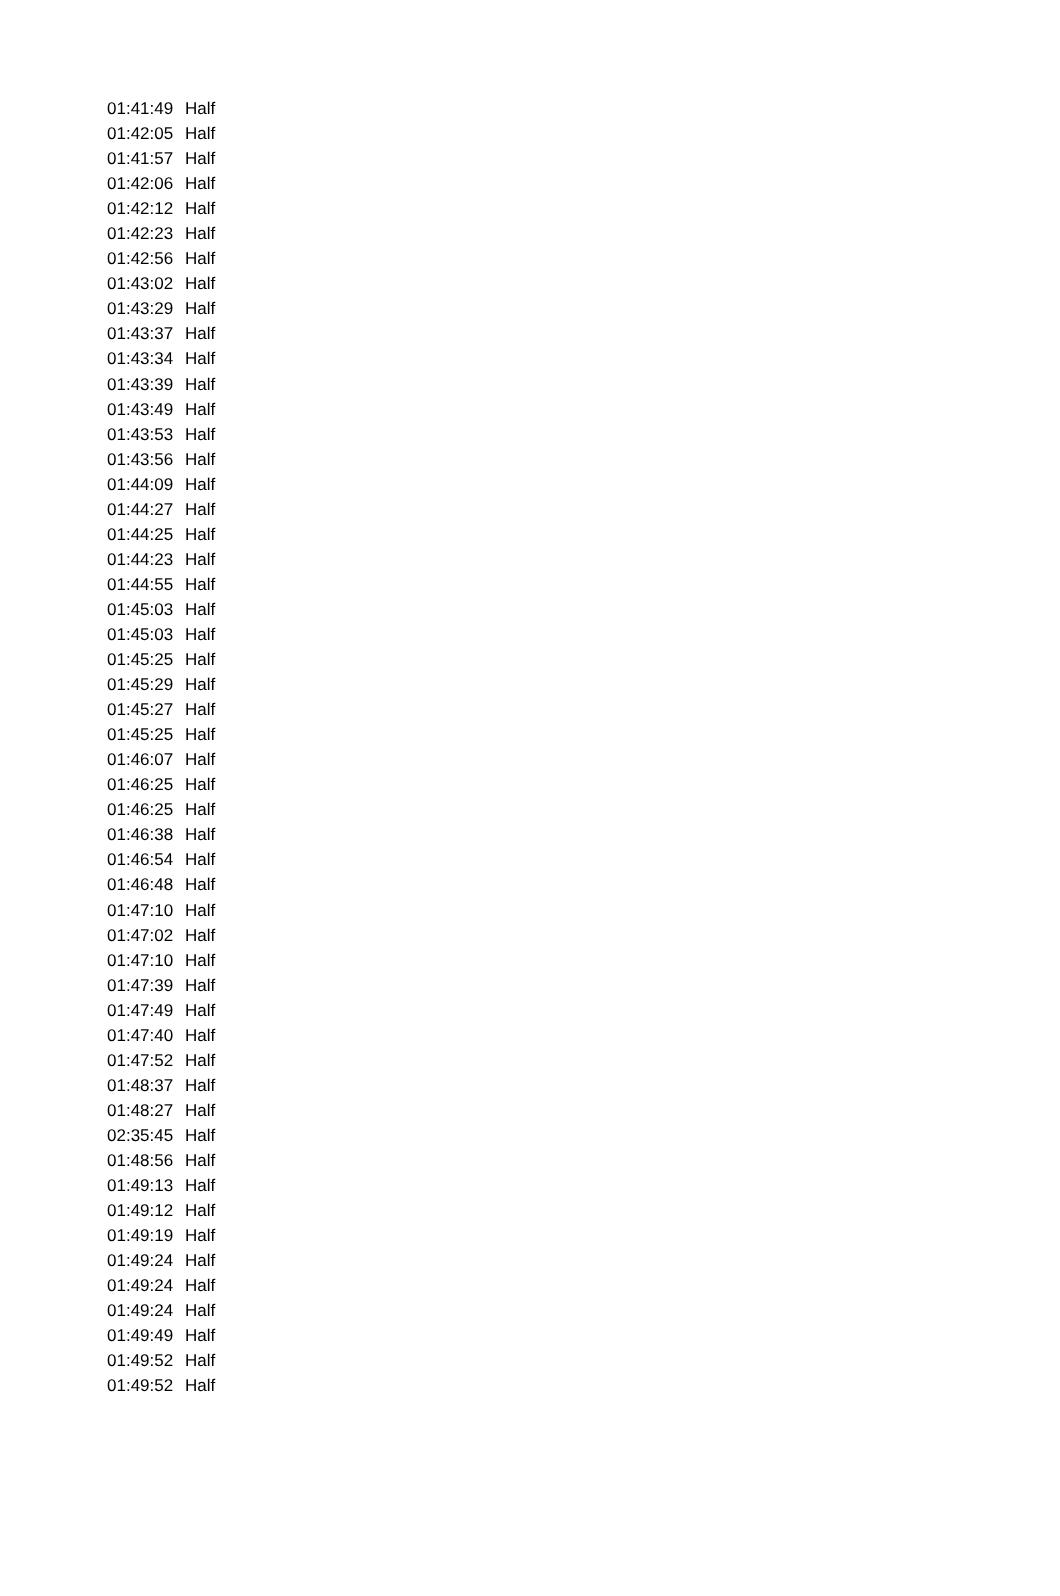| 01:41:49 | Half |
| 01:42:05 | Half |
| 01:41:57 | Half |
| 01:42:06 | Half |
| 01:42:12 | Half |
| 01:42:23 | Half |
| 01:42:56 | Half |
| 01:43:02 | Half |
| 01:43:29 | Half |
| 01:43:37 | Half |
| 01:43:34 | Half |
| 01:43:39 | Half |
| 01:43:49 | Half |
| 01:43:53 | Half |
| 01:43:56 | Half |
| 01:44:09 | Half |
| 01:44:27 | Half |
| 01:44:25 | Half |
| 01:44:23 | Half |
| 01:44:55 | Half |
| 01:45:03 | Half |
| 01:45:03 | Half |
| 01:45:25 | Half |
| 01:45:29 | Half |
| 01:45:27 | Half |
| 01:45:25 | Half |
| 01:46:07 | Half |
| 01:46:25 | Half |
| 01:46:25 | Half |
| 01:46:38 | Half |
| 01:46:54 | Half |
| 01:46:48 | Half |
| 01:47:10 | Half |
| 01:47:02 | Half |
| 01:47:10 | Half |
| 01:47:39 | Half |
| 01:47:49 | Half |
| 01:47:40 | Half |
| 01:47:52 | Half |
| 01:48:37 | Half |
| 01:48:27 | Half |
| 02:35:45 | Half |
| 01:48:56 | Half |
| 01:49:13 | Half |
| 01:49:12 | Half |
| 01:49:19 | Half |
| 01:49:24 | Half |
| 01:49:24 | Half |
| 01:49:24 | Half |
| 01:49:49 | Half |
| 01:49:52 | Half |
| 01:49:52 | Half |